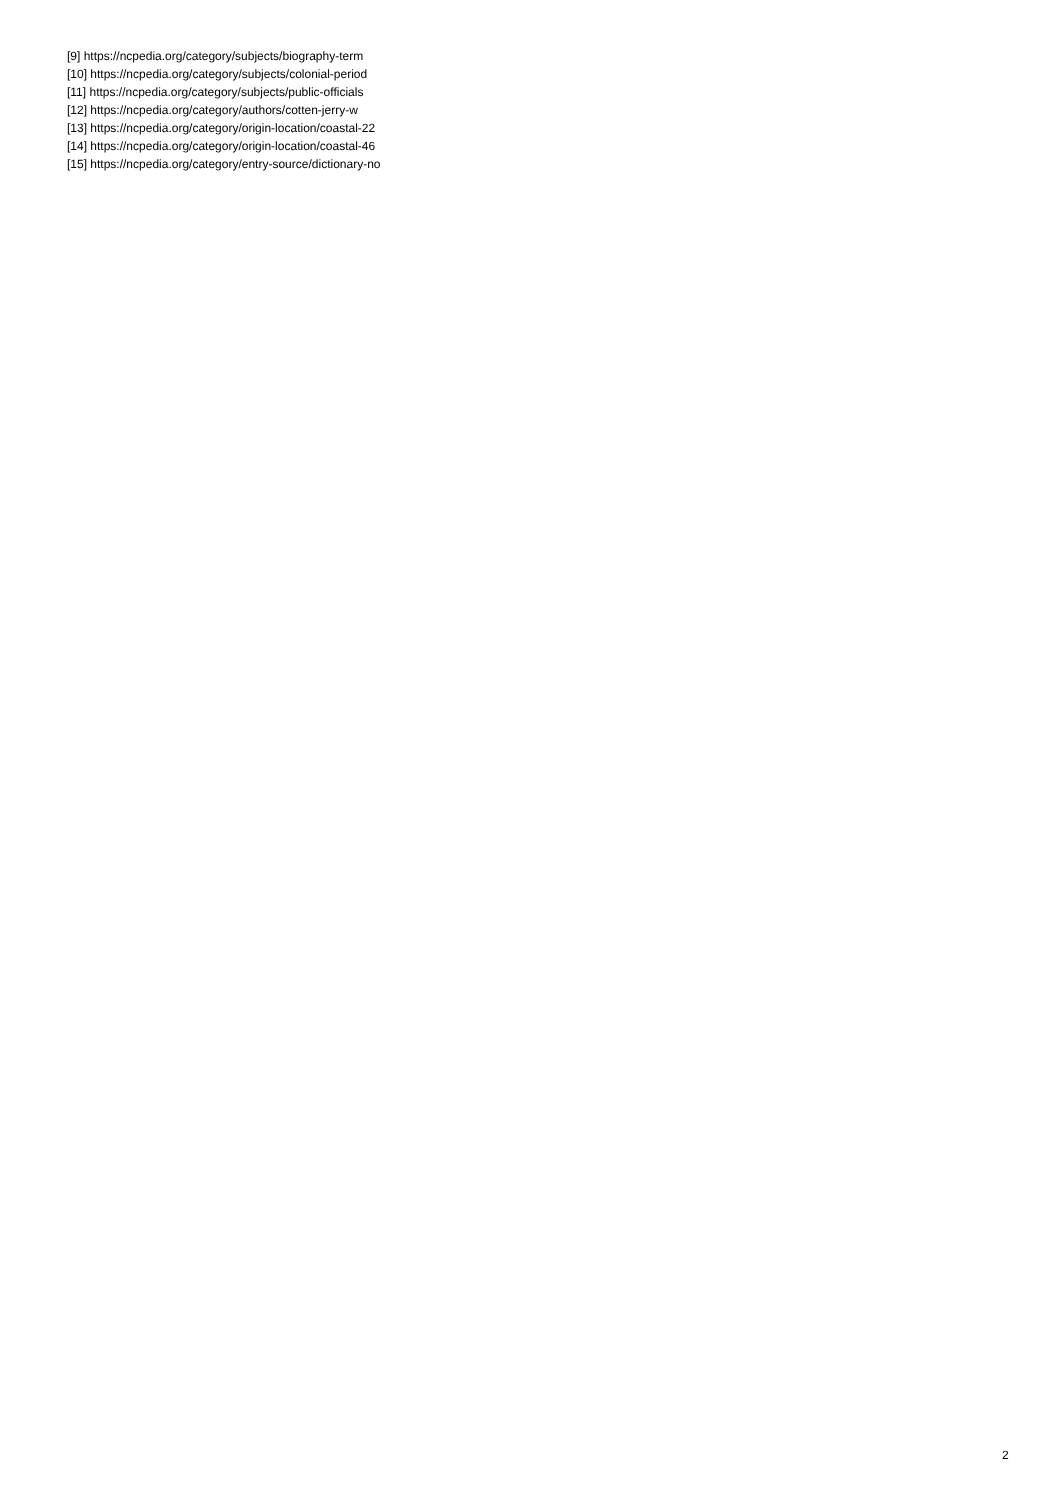[9] https://ncpedia.org/category/subjects/biography-term
[10] https://ncpedia.org/category/subjects/colonial-period
[11] https://ncpedia.org/category/subjects/public-officials
[12] https://ncpedia.org/category/authors/cotten-jerry-w
[13] https://ncpedia.org/category/origin-location/coastal-22
[14] https://ncpedia.org/category/origin-location/coastal-46
[15] https://ncpedia.org/category/entry-source/dictionary-no
2